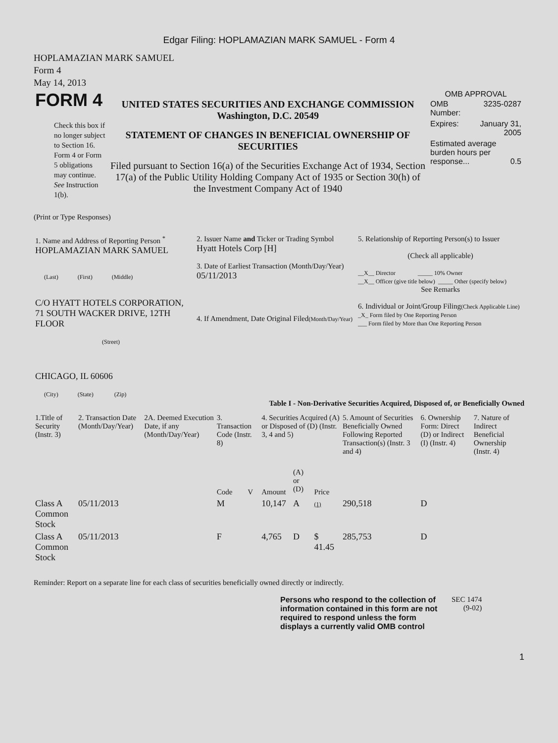Edgar Filing: HOPLAMAZIAN MARK SAMUEL - Form 4
HOPLAMAZIAN MARK SAMUEL
Form 4
May 14, 2013
| FORM 4 Check this box if no longer subject to Section 16. Form 4 or Form 5 obligations may continue. See Instruction 1(b). | UNITED STATES SECURITIES AND EXCHANGE COMMISSION Washington, D.C. 20549 STATEMENT OF CHANGES IN BENEFICIAL OWNERSHIP OF SECURITIES Filed pursuant to Section 16(a) of the Securities Exchange Act of 1934, Section 17(a) of the Public Utility Holding Company Act of 1935 or Section 30(h) of the Investment Company Act of 1940 | OMB APPROVAL / OMB Number: / 3235-0287 / / Expires: / January 31, 2005 / / Estimated average burden hours per response... 0.5 / / |
(Print or Type Responses)
| 1. Name and Address of Reporting Person <sup>*</sup> HOPLAMAZIAN MARK SAMUEL (Last) (First) (Middle) C/O HYATT HOTELS CORPORATION, 71 SOUTH WACKER DRIVE, 12TH FLOOR (Street) CHICAGO, IL 60606 (City) (State) (Zip) | 2. Issuer Name and Ticker or Trading Symbol Hyatt Hotels Corp [H] 3. Date of Earliest Transaction (Month/Day/Year) 05/11/2013 4. If Amendment, Date Original Filed (Month/Day/Year) | 5. Relationship of Reporting Person(s) to Issuer (Check all applicable) __X__ Director _____ 10% Owner __X__ Officer (give title below) _____ Other (specify below) See Remarks 6. Individual or Joint/Group Filing (Check Applicable Line) _X_ Form filed by One Reporting Person ___ Form filed by More than One Reporting Person |
Table I - Non-Derivative Securities Acquired, Disposed of, or Beneficially Owned
| 1.Title of Security (Instr. 3) | 2. Transaction Date (Month/Day/Year) | 2A. Deemed Execution Date, if any (Month/Day/Year) | 3. Transaction Code (Instr. 8) | | 4. Securities Acquired (A) or Disposed of (D) (Instr. 3, 4 and 5) | | | 5. Amount of Securities Beneficially Owned Following Reported Transaction(s) (Instr. 3 and 4) | 6. Ownership Form: Direct (D) or Indirect (I) (Instr. 4) | 7. Nature of Indirect Beneficial Ownership (Instr. 4) |
| --- | --- | --- | --- | --- | --- | --- | --- | --- | --- | --- |
| | | | Code | V | Amount | (A) or (D) | Price | | | |
| Class A Common Stock | 05/11/2013 | | M | | 10,147 | A | (1) | 290,518 | D | |
| Class A Common Stock | 05/11/2013 | | F | | 4,765 | D | $ 41.45 | 285,753 | D | |
Reminder: Report on a separate line for each class of securities beneficially owned directly or indirectly.
| Persons who respond to the collection of information contained in this form are not required to respond unless the form displays a currently valid OMB control | SEC 1474 (9-02) |
1